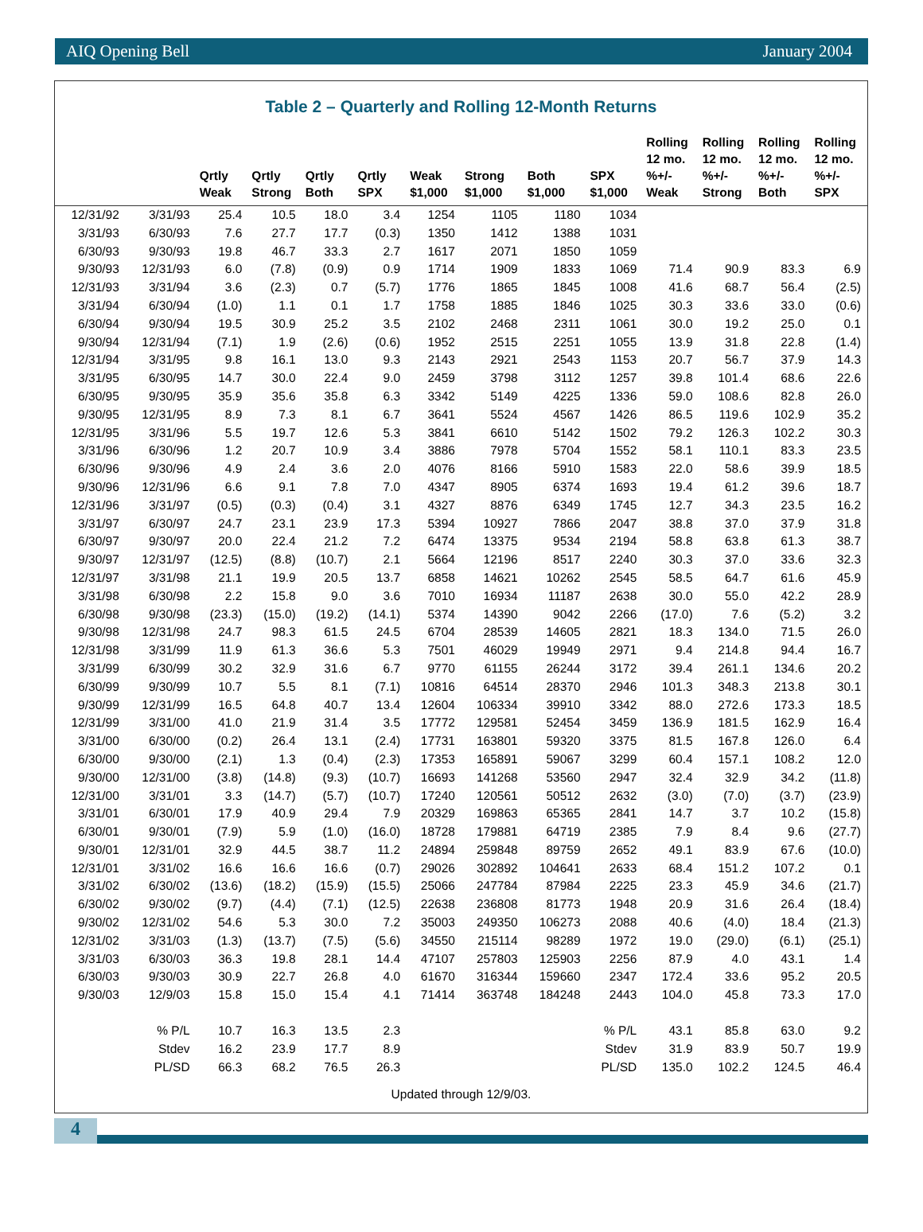AIQ Opening Bell January 2004
Table 2 – Quarterly and Rolling 12-Month Returns
| | | Qrtly Weak | Qrtly Strong | Qrtly Both | Qrtly SPX | Weak $1,000 | Strong $1,000 | Both $1,000 | SPX $1,000 | Rolling 12 mo. %+/- Weak | Rolling 12 mo. %+/- Strong | Rolling 12 mo. %+/- Both | Rolling 12 mo. %+/- SPX |
| --- | --- | --- | --- | --- | --- | --- | --- | --- | --- | --- | --- | --- | --- |
| 12/31/92 | 3/31/93 | 25.4 | 10.5 | 18.0 | 3.4 | 1254 | 1105 | 1180 | 1034 | | | | |
| 3/31/93 | 6/30/93 | 7.6 | 27.7 | 17.7 | (0.3) | 1350 | 1412 | 1388 | 1031 | | | | |
| 6/30/93 | 9/30/93 | 19.8 | 46.7 | 33.3 | 2.7 | 1617 | 2071 | 1850 | 1059 | | | | |
| 9/30/93 | 12/31/93 | 6.0 | (7.8) | (0.9) | 0.9 | 1714 | 1909 | 1833 | 1069 | 71.4 | 90.9 | 83.3 | 6.9 |
| 12/31/93 | 3/31/94 | 3.6 | (2.3) | 0.7 | (5.7) | 1776 | 1865 | 1845 | 1008 | 41.6 | 68.7 | 56.4 | (2.5) |
| 3/31/94 | 6/30/94 | (1.0) | 1.1 | 0.1 | 1.7 | 1758 | 1885 | 1846 | 1025 | 30.3 | 33.6 | 33.0 | (0.6) |
| 6/30/94 | 9/30/94 | 19.5 | 30.9 | 25.2 | 3.5 | 2102 | 2468 | 2311 | 1061 | 30.0 | 19.2 | 25.0 | 0.1 |
| 9/30/94 | 12/31/94 | (7.1) | 1.9 | (2.6) | (0.6) | 1952 | 2515 | 2251 | 1055 | 13.9 | 31.8 | 22.8 | (1.4) |
| 12/31/94 | 3/31/95 | 9.8 | 16.1 | 13.0 | 9.3 | 2143 | 2921 | 2543 | 1153 | 20.7 | 56.7 | 37.9 | 14.3 |
| 3/31/95 | 6/30/95 | 14.7 | 30.0 | 22.4 | 9.0 | 2459 | 3798 | 3112 | 1257 | 39.8 | 101.4 | 68.6 | 22.6 |
| 6/30/95 | 9/30/95 | 35.9 | 35.6 | 35.8 | 6.3 | 3342 | 5149 | 4225 | 1336 | 59.0 | 108.6 | 82.8 | 26.0 |
| 9/30/95 | 12/31/95 | 8.9 | 7.3 | 8.1 | 6.7 | 3641 | 5524 | 4567 | 1426 | 86.5 | 119.6 | 102.9 | 35.2 |
| 12/31/95 | 3/31/96 | 5.5 | 19.7 | 12.6 | 5.3 | 3841 | 6610 | 5142 | 1502 | 79.2 | 126.3 | 102.2 | 30.3 |
| 3/31/96 | 6/30/96 | 1.2 | 20.7 | 10.9 | 3.4 | 3886 | 7978 | 5704 | 1552 | 58.1 | 110.1 | 83.3 | 23.5 |
| 6/30/96 | 9/30/96 | 4.9 | 2.4 | 3.6 | 2.0 | 4076 | 8166 | 5910 | 1583 | 22.0 | 58.6 | 39.9 | 18.5 |
| 9/30/96 | 12/31/96 | 6.6 | 9.1 | 7.8 | 7.0 | 4347 | 8905 | 6374 | 1693 | 19.4 | 61.2 | 39.6 | 18.7 |
| 12/31/96 | 3/31/97 | (0.5) | (0.3) | (0.4) | 3.1 | 4327 | 8876 | 6349 | 1745 | 12.7 | 34.3 | 23.5 | 16.2 |
| 3/31/97 | 6/30/97 | 24.7 | 23.1 | 23.9 | 17.3 | 5394 | 10927 | 7866 | 2047 | 38.8 | 37.0 | 37.9 | 31.8 |
| 6/30/97 | 9/30/97 | 20.0 | 22.4 | 21.2 | 7.2 | 6474 | 13375 | 9534 | 2194 | 58.8 | 63.8 | 61.3 | 38.7 |
| 9/30/97 | 12/31/97 | (12.5) | (8.8) | (10.7) | 2.1 | 5664 | 12196 | 8517 | 2240 | 30.3 | 37.0 | 33.6 | 32.3 |
| 12/31/97 | 3/31/98 | 21.1 | 19.9 | 20.5 | 13.7 | 6858 | 14621 | 10262 | 2545 | 58.5 | 64.7 | 61.6 | 45.9 |
| 3/31/98 | 6/30/98 | 2.2 | 15.8 | 9.0 | 3.6 | 7010 | 16934 | 11187 | 2638 | 30.0 | 55.0 | 42.2 | 28.9 |
| 6/30/98 | 9/30/98 | (23.3) | (15.0) | (19.2) | (14.1) | 5374 | 14390 | 9042 | 2266 | (17.0) | 7.6 | (5.2) | 3.2 |
| 9/30/98 | 12/31/98 | 24.7 | 98.3 | 61.5 | 24.5 | 6704 | 28539 | 14605 | 2821 | 18.3 | 134.0 | 71.5 | 26.0 |
| 12/31/98 | 3/31/99 | 11.9 | 61.3 | 36.6 | 5.3 | 7501 | 46029 | 19949 | 2971 | 9.4 | 214.8 | 94.4 | 16.7 |
| 3/31/99 | 6/30/99 | 30.2 | 32.9 | 31.6 | 6.7 | 9770 | 61155 | 26244 | 3172 | 39.4 | 261.1 | 134.6 | 20.2 |
| 6/30/99 | 9/30/99 | 10.7 | 5.5 | 8.1 | (7.1) | 10816 | 64514 | 28370 | 2946 | 101.3 | 348.3 | 213.8 | 30.1 |
| 9/30/99 | 12/31/99 | 16.5 | 64.8 | 40.7 | 13.4 | 12604 | 106334 | 39910 | 3342 | 88.0 | 272.6 | 173.3 | 18.5 |
| 12/31/99 | 3/31/00 | 41.0 | 21.9 | 31.4 | 3.5 | 17772 | 129581 | 52454 | 3459 | 136.9 | 181.5 | 162.9 | 16.4 |
| 3/31/00 | 6/30/00 | (0.2) | 26.4 | 13.1 | (2.4) | 17731 | 163801 | 59320 | 3375 | 81.5 | 167.8 | 126.0 | 6.4 |
| 6/30/00 | 9/30/00 | (2.1) | 1.3 | (0.4) | (2.3) | 17353 | 165891 | 59067 | 3299 | 60.4 | 157.1 | 108.2 | 12.0 |
| 9/30/00 | 12/31/00 | (3.8) | (14.8) | (9.3) | (10.7) | 16693 | 141268 | 53560 | 2947 | 32.4 | 32.9 | 34.2 | (11.8) |
| 12/31/00 | 3/31/01 | 3.3 | (14.7) | (5.7) | (10.7) | 17240 | 120561 | 50512 | 2632 | (3.0) | (7.0) | (3.7) | (23.9) |
| 3/31/01 | 6/30/01 | 17.9 | 40.9 | 29.4 | 7.9 | 20329 | 169863 | 65365 | 2841 | 14.7 | 3.7 | 10.2 | (15.8) |
| 6/30/01 | 9/30/01 | (7.9) | 5.9 | (1.0) | (16.0) | 18728 | 179881 | 64719 | 2385 | 7.9 | 8.4 | 9.6 | (27.7) |
| 9/30/01 | 12/31/01 | 32.9 | 44.5 | 38.7 | 11.2 | 24894 | 259848 | 89759 | 2652 | 49.1 | 83.9 | 67.6 | (10.0) |
| 12/31/01 | 3/31/02 | 16.6 | 16.6 | 16.6 | (0.7) | 29026 | 302892 | 104641 | 2633 | 68.4 | 151.2 | 107.2 | 0.1 |
| 3/31/02 | 6/30/02 | (13.6) | (18.2) | (15.9) | (15.5) | 25066 | 247784 | 87984 | 2225 | 23.3 | 45.9 | 34.6 | (21.7) |
| 6/30/02 | 9/30/02 | (9.7) | (4.4) | (7.1) | (12.5) | 22638 | 236808 | 81773 | 1948 | 20.9 | 31.6 | 26.4 | (18.4) |
| 9/30/02 | 12/31/02 | 54.6 | 5.3 | 30.0 | 7.2 | 35003 | 249350 | 106273 | 2088 | 40.6 | (4.0) | 18.4 | (21.3) |
| 12/31/02 | 3/31/03 | (1.3) | (13.7) | (7.5) | (5.6) | 34550 | 215114 | 98289 | 1972 | 19.0 | (29.0) | (6.1) | (25.1) |
| 3/31/03 | 6/30/03 | 36.3 | 19.8 | 28.1 | 14.4 | 47107 | 257803 | 125903 | 2256 | 87.9 | 4.0 | 43.1 | 1.4 |
| 6/30/03 | 9/30/03 | 30.9 | 22.7 | 26.8 | 4.0 | 61670 | 316344 | 159660 | 2347 | 172.4 | 33.6 | 95.2 | 20.5 |
| 9/30/03 | 12/9/03 | 15.8 | 15.0 | 15.4 | 4.1 | 71414 | 363748 | 184248 | 2443 | 104.0 | 45.8 | 73.3 | 17.0 |
| | % P/L | 10.7 | 16.3 | 13.5 | 2.3 | | | | % P/L | 43.1 | 85.8 | 63.0 | 9.2 |
| | Stdev | 16.2 | 23.9 | 17.7 | 8.9 | | | | Stdev | 31.9 | 83.9 | 50.7 | 19.9 |
| | PL/SD | 66.3 | 68.2 | 76.5 | 26.3 | | | | PL/SD | 135.0 | 102.2 | 124.5 | 46.4 |
Updated through 12/9/03.
4